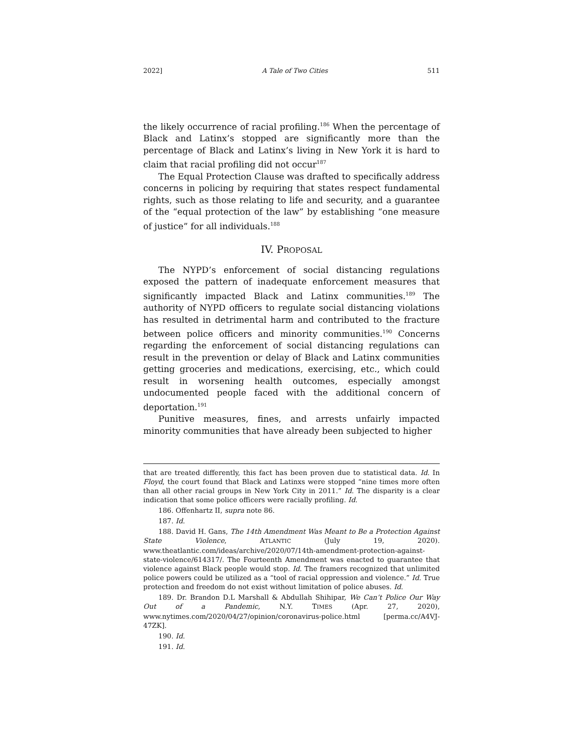2022] A Tale of Two Cities 511
the likely occurrence of racial profiling.<sup>186</sup> When the percentage of Black and Latinx’s stopped are significantly more than the percentage of Black and Latinx’s living in New York it is hard to claim that racial profiling did not occur<sup>187</sup>
The Equal Protection Clause was drafted to specifically address concerns in policing by requiring that states respect fundamental rights, such as those relating to life and security, and a guarantee of the “equal protection of the law” by establishing “one measure of justice” for all individuals.<sup>188</sup>
IV. PROPOSAL
The NYPD’s enforcement of social distancing regulations exposed the pattern of inadequate enforcement measures that significantly impacted Black and Latinx communities.<sup>189</sup> The authority of NYPD officers to regulate social distancing violations has resulted in detrimental harm and contributed to the fracture between police officers and minority communities.<sup>190</sup> Concerns regarding the enforcement of social distancing regulations can result in the prevention or delay of Black and Latinx communities getting groceries and medications, exercising, etc., which could result in worsening health outcomes, especially amongst undocumented people faced with the additional concern of deportation.<sup>191</sup>
Punitive measures, fines, and arrests unfairly impacted minority communities that have already been subjected to higher
that are treated differently, this fact has been proven due to statistical data. Id. In Floyd, the court found that Black and Latinxs were stopped “nine times more often than all other racial groups in New York City in 2011.” Id. The disparity is a clear indication that some police officers were racially profiling. Id.
186. Offenhartz II, supra note 86.
187. Id.
188. David H. Gans, The 14th Amendment Was Meant to Be a Protection Against State Violence, ATLANTIC (July 19, 2020). www.theatlantic.com/ideas/archive/2020/07/14th-amendment-protection-against-state-violence/614317/. The Fourteenth Amendment was enacted to guarantee that violence against Black people would stop. Id. The framers recognized that unlimited police powers could be utilized as a “tool of racial oppression and violence.” Id. True protection and freedom do not exist without limitation of police abuses. Id.
189. Dr. Brandon D.L Marshall & Abdullah Shihipar, We Can’t Police Our Way Out of a Pandemic, N.Y. TIMES (Apr. 27, 2020), www.nytimes.com/2020/04/27/opinion/coronavirus-police.html [perma.cc/A4VJ-47ZK].
190. Id.
191. Id.